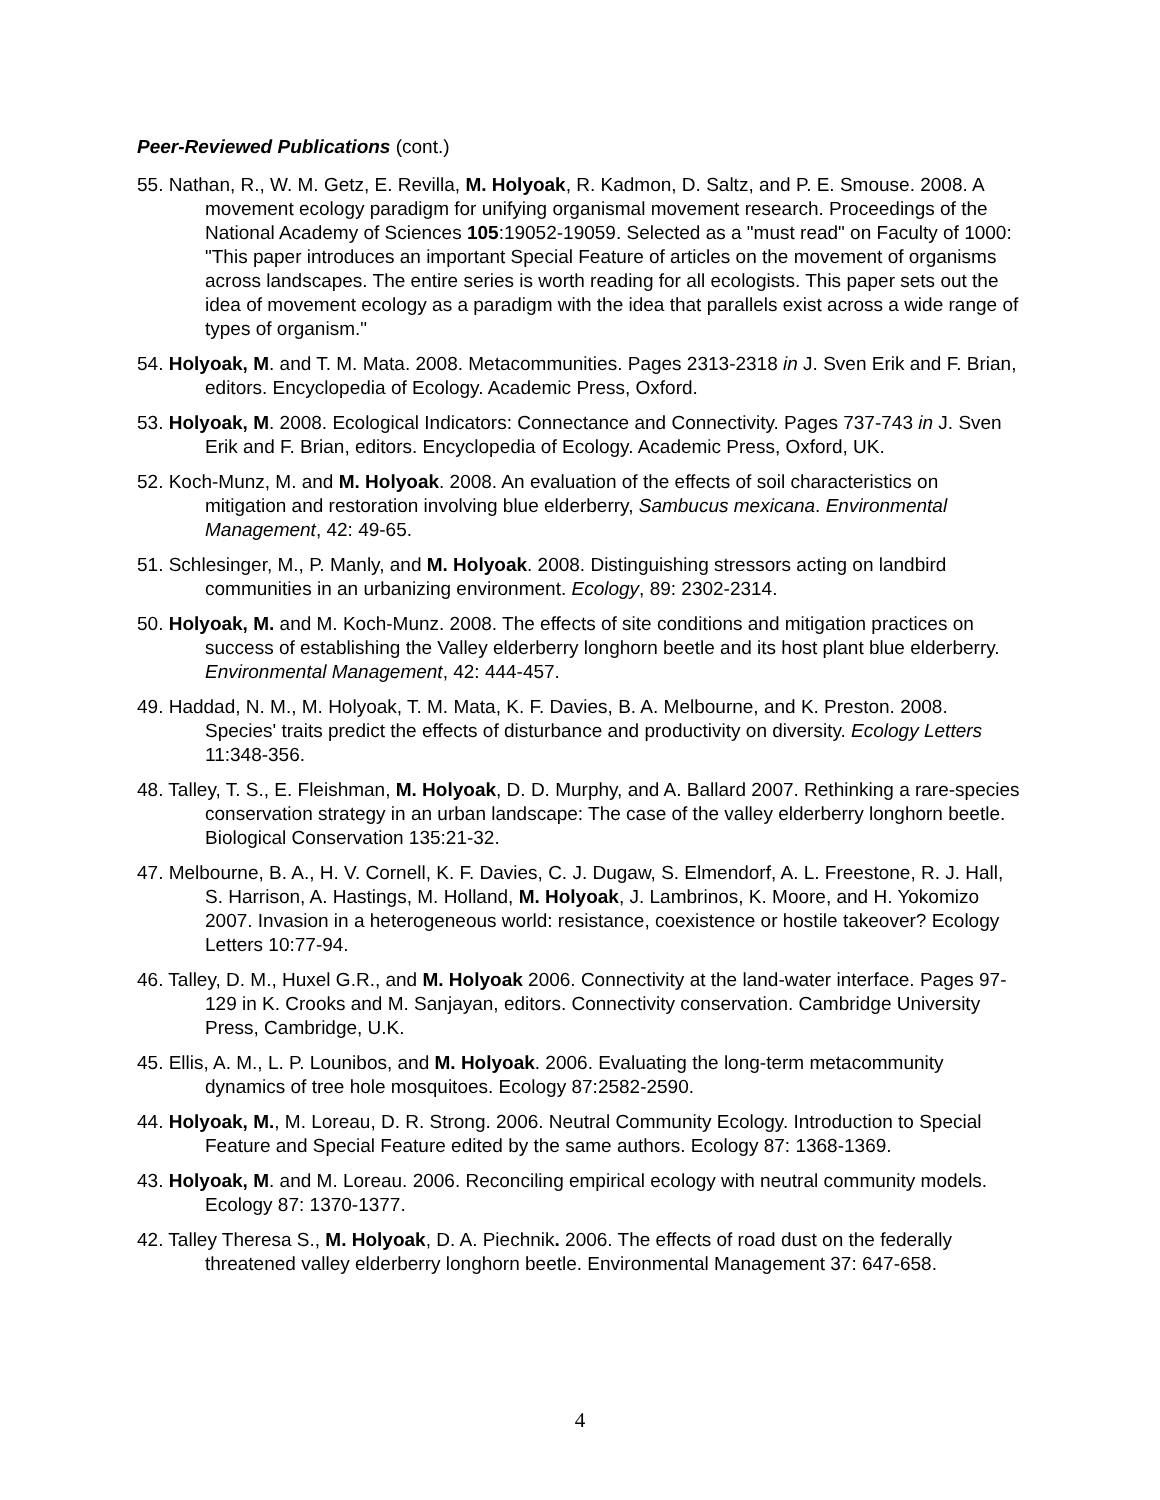Peer-Reviewed Publications (cont.)
55. Nathan, R., W. M. Getz, E. Revilla, M. Holyoak, R. Kadmon, D. Saltz, and P. E. Smouse. 2008. A movement ecology paradigm for unifying organismal movement research. Proceedings of the National Academy of Sciences 105:19052-19059. Selected as a "must read" on Faculty of 1000: "This paper introduces an important Special Feature of articles on the movement of organisms across landscapes. The entire series is worth reading for all ecologists. This paper sets out the idea of movement ecology as a paradigm with the idea that parallels exist across a wide range of types of organism."
54. Holyoak, M. and T. M. Mata. 2008. Metacommunities. Pages 2313-2318 in J. Sven Erik and F. Brian, editors. Encyclopedia of Ecology. Academic Press, Oxford.
53. Holyoak, M. 2008. Ecological Indicators: Connectance and Connectivity. Pages 737-743 in J. Sven Erik and F. Brian, editors. Encyclopedia of Ecology. Academic Press, Oxford, UK.
52. Koch-Munz, M. and M. Holyoak. 2008. An evaluation of the effects of soil characteristics on mitigation and restoration involving blue elderberry, Sambucus mexicana. Environmental Management, 42: 49-65.
51. Schlesinger, M., P. Manly, and M. Holyoak. 2008. Distinguishing stressors acting on landbird communities in an urbanizing environment. Ecology, 89: 2302-2314.
50. Holyoak, M. and M. Koch-Munz. 2008. The effects of site conditions and mitigation practices on success of establishing the Valley elderberry longhorn beetle and its host plant blue elderberry. Environmental Management, 42: 444-457.
49. Haddad, N. M., M. Holyoak, T. M. Mata, K. F. Davies, B. A. Melbourne, and K. Preston. 2008. Species' traits predict the effects of disturbance and productivity on diversity. Ecology Letters 11:348-356.
48. Talley, T. S., E. Fleishman, M. Holyoak, D. D. Murphy, and A. Ballard 2007. Rethinking a rare-species conservation strategy in an urban landscape: The case of the valley elderberry longhorn beetle. Biological Conservation 135:21-32.
47. Melbourne, B. A., H. V. Cornell, K. F. Davies, C. J. Dugaw, S. Elmendorf, A. L. Freestone, R. J. Hall, S. Harrison, A. Hastings, M. Holland, M. Holyoak, J. Lambrinos, K. Moore, and H. Yokomizo 2007. Invasion in a heterogeneous world: resistance, coexistence or hostile takeover? Ecology Letters 10:77-94.
46. Talley, D. M., Huxel G.R., and M. Holyoak 2006. Connectivity at the land-water interface. Pages 97-129 in K. Crooks and M. Sanjayan, editors. Connectivity conservation. Cambridge University Press, Cambridge, U.K.
45. Ellis, A. M., L. P. Lounibos, and M. Holyoak. 2006. Evaluating the long-term metacommunity dynamics of tree hole mosquitoes. Ecology 87:2582-2590.
44. Holyoak, M., M. Loreau, D. R. Strong. 2006. Neutral Community Ecology. Introduction to Special Feature and Special Feature edited by the same authors. Ecology 87: 1368-1369.
43. Holyoak, M. and M. Loreau. 2006. Reconciling empirical ecology with neutral community models. Ecology 87: 1370-1377.
42. Talley Theresa S., M. Holyoak, D. A. Piechnik. 2006. The effects of road dust on the federally threatened valley elderberry longhorn beetle. Environmental Management 37: 647-658.
4